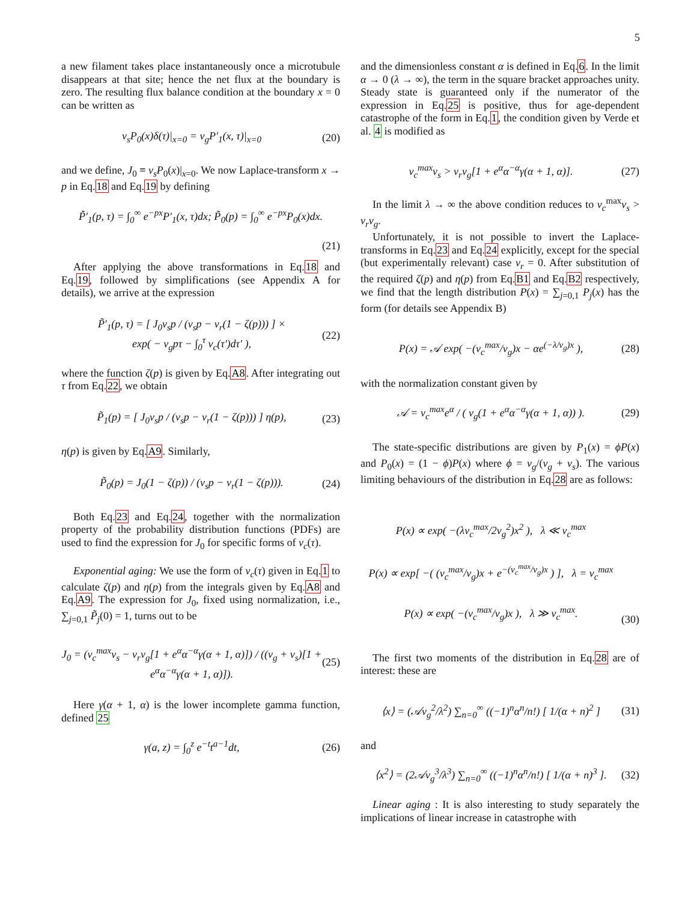5
a new filament takes place instantaneously once a microtubule disappears at that site; hence the net flux at the boundary is zero. The resulting flux balance condition at the boundary x = 0 can be written as
v<sub>s</sub>P<sub>0</sub>(x)δ(τ)|<sub>x=0</sub> = v<sub>g</sub>P′<sub>1</sub>(x, τ)|<sub>x=0</sub>
(20)
and we define, J<sub>0</sub> ≡ v<sub>s</sub>P<sub>0</sub>(x)|<sub>x=0</sub>. We now Laplace-transform x → p in Eq.18 and Eq.19 by defining
P̃′<sub>1</sub>(p, τ) = ∫<sub>0</sub><sup>∞</sup> e<sup>−px</sup>P′<sub>1</sub>(x, τ)dx; P̃<sub>0</sub>(p) = ∫<sub>0</sub><sup>∞</sup> e<sup>−px</sup>P<sub>0</sub>(x)dx.
(21)
After applying the above transformations in Eq.18 and Eq.19, followed by simplifications (see Appendix A for details), we arrive at the expression
P̃′<sub>1</sub>(p, τ) = [ J<sub>0</sub>v<sub>s</sub>p / (v<sub>s</sub>p − ν<sub>r</sub>(1 − ζ(p))) ] ×
exp( − v<sub>g</sub>pτ − ∫<sub>0</sub><sup>τ</sup> ν<sub>c</sub>(τ′)dτ′ ),
(22)
where the function ζ(p) is given by Eq.A8. After integrating out τ from Eq.22, we obtain
P̃<sub>1</sub>(p) = [ J<sub>0</sub>v<sub>s</sub>p / (v<sub>s</sub>p − ν<sub>r</sub>(1 − ζ(p))) ] η(p),
(23)
η(p) is given by Eq.A9. Similarly,
P̃<sub>0</sub>(p) = J<sub>0</sub>(1 − ζ(p)) / (v<sub>s</sub>p − ν<sub>r</sub>(1 − ζ(p))).
(24)
Both Eq.23 and Eq.24, together with the normalization property of the probability distribution functions (PDFs) are used to find the expression for J<sub>0</sub> for specific forms of ν<sub>c</sub>(τ).
Exponential aging: We use the form of ν<sub>c</sub>(τ) given in Eq.1 to calculate ζ(p) and η(p) from the integrals given by Eq.A8 and Eq.A9. The expression for J<sub>0</sub>, fixed using normalization, i.e., ∑<sub>j=0,1</sub> P̃<sub>j</sub>(0) = 1, turns out to be
J<sub>0</sub> = (ν<sub>c</sub><sup>max</sup>v<sub>s</sub> − ν<sub>r</sub>v<sub>g</sub>[1 + e<sup>α</sup>α<sup>−α</sup>γ(α + 1, α)]) / ((v<sub>g</sub> + v<sub>s</sub>)[1 + e<sup>α</sup>α<sup>−α</sup>γ(α + 1, α)]).
(25)
Here γ(α + 1, α) is the lower incomplete gamma function, defined 25
γ(a, z) = ∫<sub>0</sub><sup>z</sup> e<sup>−t</sup>t<sup>a−1</sup>dt, (26)
and the dimensionless constant α is defined in Eq.6. In the limit α → 0 (λ → ∞), the term in the square bracket approaches unity. Steady state is guaranteed only if the numerator of the expression in Eq.25 is positive, thus for age-dependent catastrophe of the form in Eq.1, the condition given by Verde et al. 4 is modified as
ν<sub>c</sub><sup>max</sup>v<sub>s</sub> > ν<sub>r</sub>v<sub>g</sub>[1 + e<sup>α</sup>α<sup>−α</sup>γ(α + 1, α)].
(27)
In the limit λ → ∞ the above condition reduces to ν<sub>c</sub><sup>max</sup>v<sub>s</sub> > ν<sub>r</sub>v<sub>g</sub>.
Unfortunately, it is not possible to invert the Laplace-transforms in Eq.23 and Eq.24 explicitly, except for the special (but experimentally relevant) case ν<sub>r</sub> = 0. After substitution of the required ζ(p) and η(p) from Eq.B1 and Eq.B2 respectively, we find that the length distribution P(x) = ∑<sub>j=0,1</sub> P<sub>j</sub>(x) has the form (for details see Appendix B)
P(x) = 𝒜 exp( −(ν<sub>c</sub><sup>max</sup>/v<sub>g</sub>)x − αe<sup>(−λ/v<sub>g</sub>)x</sup> ),
(28)
with the normalization constant given by
𝒜 = ν<sub>c</sub><sup>max</sup>e<sup>α</sup> / ( v<sub>g</sub>(1 + e<sup>α</sup>α<sup>−α</sup>γ(α + 1, α)) ).
(29)
The state-specific distributions are given by P<sub>1</sub>(x) = ϕP(x) and P<sub>0</sub>(x) = (1 − ϕ)P(x) where ϕ = v<sub>g</sub>/(v<sub>g</sub> + v<sub>s</sub>). The various limiting behaviours of the distribution in Eq.28 are as follows:
P(x) ∝ exp( −(λν<sub>c</sub><sup>max</sup>/2v<sub>g</sub><sup>2</sup>)x<sup>2</sup> ), λ ≪ ν<sub>c</sub><sup>max</sup>
P(x) ∝ exp[ −( (ν<sub>c</sub><sup>max</sup>/v<sub>g</sub>)x + e<sup>−(ν<sub>c</sub><sup>max</sup>/v<sub>g</sub>)x</sup> ) ], λ = ν<sub>c</sub><sup>max</sup>
P(x) ∝ exp( −(ν<sub>c</sub><sup>max</sup>/v<sub>g</sub>)x ), λ ≫ ν<sub>c</sub><sup>max</sup>.
(30)
The first two moments of the distribution in Eq.28 are of interest: these are
⟨x⟩ = (𝒜v<sub>g</sub><sup>2</sup>/λ<sup>2</sup>) ∑<sub>n=0</sub><sup>∞</sup> ((−1)<sup>n</sup>α<sup>n</sup>/n!) [ 1/(α + n)<sup>2</sup> ]
(31)
and
⟨x<sup>2</sup>⟩ = (2𝒜v<sub>g</sub><sup>3</sup>/λ<sup>3</sup>) ∑<sub>n=0</sub><sup>∞</sup> ((−1)<sup>n</sup>α<sup>n</sup>/n!) [ 1/(α + n)<sup>3</sup> ].
(32)
Linear aging : It is also interesting to study separately the implications of linear increase in catastrophe with